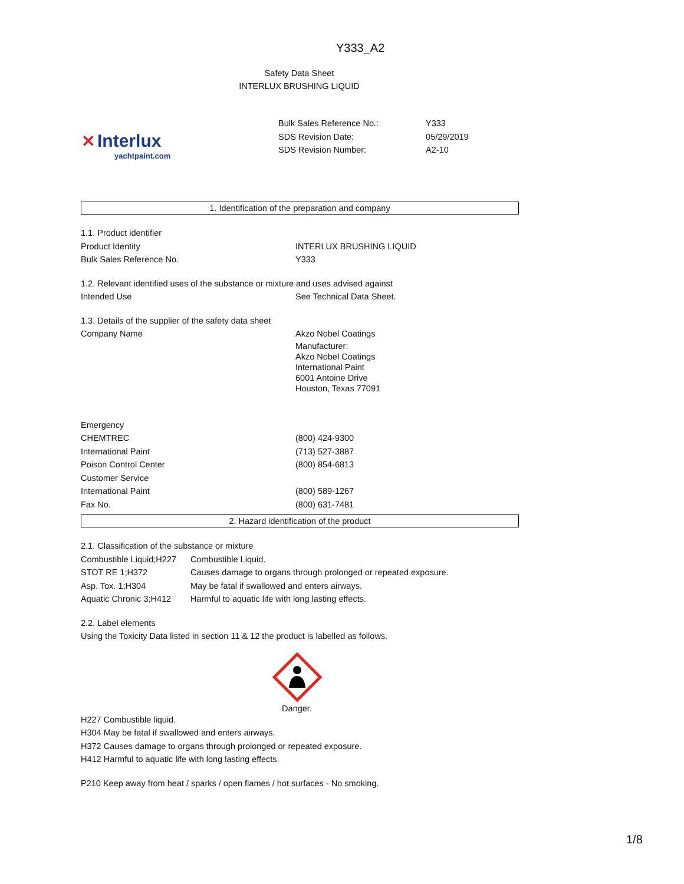Y333_A2
Safety Data Sheet
INTERLUX BRUSHING LIQUID
✕ Interlux
yachtpaint.com
| Bulk Sales Reference No.: | Y333 |
| SDS Revision Date: | 05/29/2019 |
| SDS Revision Number: | A2-10 |
1. Identification of the preparation and company
1.1. Product identifier
| Product Identity | INTERLUX BRUSHING LIQUID |
| Bulk Sales Reference No. | Y333 |
1.2. Relevant identified uses of the substance or mixture and uses advised against
| Intended Use | See Technical Data Sheet. |
1.3. Details of the supplier of the safety data sheet
| Company Name | Akzo Nobel Coatings Manufacturer: Akzo Nobel Coatings International Paint 6001 Antoine Drive Houston, Texas 77091 |
| Emergency | |
| CHEMTREC | (800) 424-9300 |
| International Paint | (713) 527-3887 |
| Poison Control Center | (800) 854-6813 |
| Customer Service | |
| International Paint | (800) 589-1267 |
| Fax No. | (800) 631-7481 |
2. Hazard identification of the product
2.1. Classification of the substance or mixture
| Combustible Liquid;H227 | Combustible Liquid. |
| STOT RE 1;H372 | Causes damage to organs through prolonged or repeated exposure. |
| Asp. Tox. 1;H304 | May be fatal if swallowed and enters airways. |
| Aquatic Chronic 3;H412 | Harmful to aquatic life with long lasting effects. |
2.2. Label elements
Using the Toxicity Data listed in section 11 & 12 the product is labelled as follows.
Danger.
H227 Combustible liquid.
H304 May be fatal if swallowed and enters airways.
H372 Causes damage to organs through prolonged or repeated exposure.
H412 Harmful to aquatic life with long lasting effects.
P210 Keep away from heat / sparks / open flames / hot surfaces - No smoking.
1/8